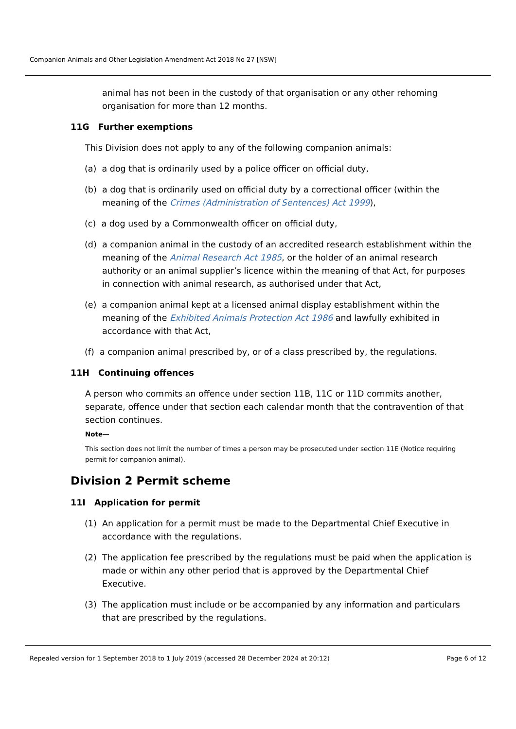Companion Animals and Other Legislation Amendment Act 2018 No 27 [NSW]
animal has not been in the custody of that organisation or any other rehoming organisation for more than 12 months.
11G Further exemptions
This Division does not apply to any of the following companion animals:
(a) a dog that is ordinarily used by a police officer on official duty,
(b) a dog that is ordinarily used on official duty by a correctional officer (within the meaning of the Crimes (Administration of Sentences) Act 1999),
(c) a dog used by a Commonwealth officer on official duty,
(d) a companion animal in the custody of an accredited research establishment within the meaning of the Animal Research Act 1985, or the holder of an animal research authority or an animal supplier’s licence within the meaning of that Act, for purposes in connection with animal research, as authorised under that Act,
(e) a companion animal kept at a licensed animal display establishment within the meaning of the Exhibited Animals Protection Act 1986 and lawfully exhibited in accordance with that Act,
(f) a companion animal prescribed by, or of a class prescribed by, the regulations.
11H Continuing offences
A person who commits an offence under section 11B, 11C or 11D commits another, separate, offence under that section each calendar month that the contravention of that section continues.
Note—
This section does not limit the number of times a person may be prosecuted under section 11E (Notice requiring permit for companion animal).
Division 2 Permit scheme
11I Application for permit
(1) An application for a permit must be made to the Departmental Chief Executive in accordance with the regulations.
(2) The application fee prescribed by the regulations must be paid when the application is made or within any other period that is approved by the Departmental Chief Executive.
(3) The application must include or be accompanied by any information and particulars that are prescribed by the regulations.
Repealed version for 1 September 2018 to 1 July 2019 (accessed 28 December 2024 at 20:12) Page 6 of 12